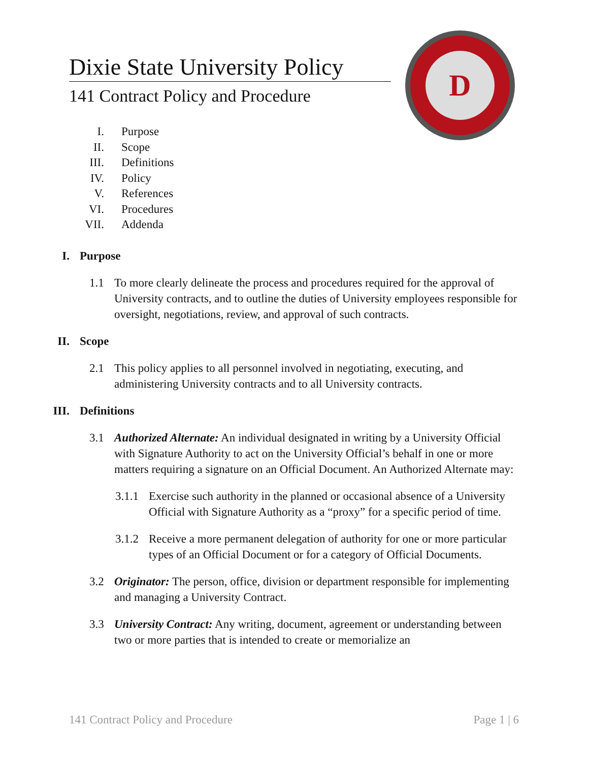Dixie State University Policy
141 Contract Policy and Procedure
D
I. Purpose
II. Scope
III. Definitions
IV. Policy
V. References
VI. Procedures
VII. Addenda
I. Purpose
1.1 To more clearly delineate the process and procedures required for the approval of University contracts, and to outline the duties of University employees responsible for oversight, negotiations, review, and approval of such contracts.
II. Scope
2.1 This policy applies to all personnel involved in negotiating, executing, and administering University contracts and to all University contracts.
III. Definitions
3.1 Authorized Alternate: An individual designated in writing by a University Official with Signature Authority to act on the University Official’s behalf in one or more matters requiring a signature on an Official Document. An Authorized Alternate may:
3.1.1 Exercise such authority in the planned or occasional absence of a University Official with Signature Authority as a “proxy” for a specific period of time.
3.1.2 Receive a more permanent delegation of authority for one or more particular types of an Official Document or for a category of Official Documents.
3.2 Originator: The person, office, division or department responsible for implementing and managing a University Contract.
3.3 University Contract: Any writing, document, agreement or understanding between two or more parties that is intended to create or memorialize an
141 Contract Policy and Procedure Page 1 | 6